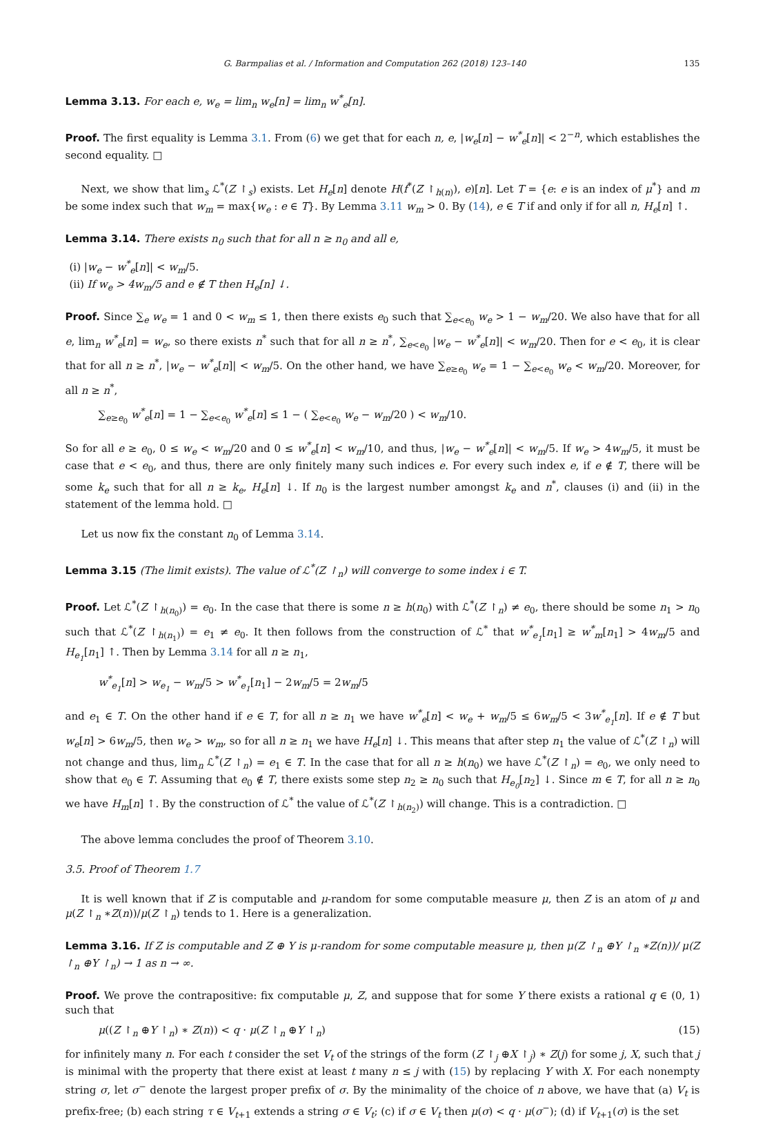G. Barmpalias et al. / Information and Computation 262 (2018) 123–140 135
Lemma 3.13. For each e, w<sub>e</sub> = lim<sub>n</sub> w<sub>e</sub>[n] = lim<sub>n</sub> w<sup>*</sup><sub>e</sub>[n].
Proof. The first equality is Lemma 3.1. From (6) we get that for each n, e, |w<sub>e</sub>[n] − w<sup>*</sup><sub>e</sub>[n]| < 2<sup>−n</sup>, which establishes the second equality. □
Next, we show that lim<sub>s</sub> ℒ<sup>*</sup>(Z ↾<sub>s</sub>) exists. Let H<sub>e</sub>[n] denote H(f<sup>*</sup>(Z ↾<sub>h(n)</sub>), e)[n]. Let T = {e: e is an index of μ<sup>*</sup>} and m be some index such that w<sub>m</sub> = max{w<sub>e</sub> : e ∈ T}. By Lemma 3.11 w<sub>m</sub> > 0. By (14), e ∈ T if and only if for all n, H<sub>e</sub>[n] ↑.
Lemma 3.14. There exists n<sub>0</sub> such that for all n ≥ n<sub>0</sub> and all e,
(i) |w<sub>e</sub> − w<sup>*</sup><sub>e</sub>[n]| < w<sub>m</sub>/5.
(ii) If w<sub>e</sub> > 4w<sub>m</sub>/5 and e ∉ T then H<sub>e</sub>[n] ↓.
Proof. Since ∑<sub>e</sub> w<sub>e</sub> = 1 and 0 < w<sub>m</sub> ≤ 1, then there exists e<sub>0</sub> such that ∑<sub>e<e<sub>0</sub></sub> w<sub>e</sub> > 1 − w<sub>m</sub>/20. We also have that for all e, lim<sub>n</sub> w<sup>*</sup><sub>e</sub>[n] = w<sub>e</sub>, so there exists n<sup>*</sup> such that for all n ≥ n<sup>*</sup>, ∑<sub>e<e<sub>0</sub></sub> |w<sub>e</sub> − w<sup>*</sup><sub>e</sub>[n]| < w<sub>m</sub>/20. Then for e < e<sub>0</sub>, it is clear that for all n ≥ n<sup>*</sup>, |w<sub>e</sub> − w<sup>*</sup><sub>e</sub>[n]| < w<sub>m</sub>/5. On the other hand, we have ∑<sub>e≥e<sub>0</sub></sub> w<sub>e</sub> = 1 − ∑<sub>e<e<sub>0</sub></sub> w<sub>e</sub> < w<sub>m</sub>/20. Moreover, for all n ≥ n<sup>*</sup>,
∑<sub>e≥e<sub>0</sub></sub> w<sup>*</sup><sub>e</sub>[n] = 1 − ∑<sub>e<e<sub>0</sub></sub> w<sup>*</sup><sub>e</sub>[n] ≤ 1 − ( ∑<sub>e<e<sub>0</sub></sub> w<sub>e</sub> − w<sub>m</sub>/20 ) < w<sub>m</sub>/10.
So for all e ≥ e<sub>0</sub>, 0 ≤ w<sub>e</sub> < w<sub>m</sub>/20 and 0 ≤ w<sup>*</sup><sub>e</sub>[n] < w<sub>m</sub>/10, and thus, |w<sub>e</sub> − w<sup>*</sup><sub>e</sub>[n]| < w<sub>m</sub>/5. If w<sub>e</sub> > 4w<sub>m</sub>/5, it must be case that e < e<sub>0</sub>, and thus, there are only finitely many such indices e. For every such index e, if e ∉ T, there will be some k<sub>e</sub> such that for all n ≥ k<sub>e</sub>, H<sub>e</sub>[n] ↓. If n<sub>0</sub> is the largest number amongst k<sub>e</sub> and n<sup>*</sup>, clauses (i) and (ii) in the statement of the lemma hold. □
Let us now fix the constant n<sub>0</sub> of Lemma 3.14.
Lemma 3.15 (The limit exists). The value of ℒ<sup>*</sup>(Z ↾<sub>n</sub>) will converge to some index i ∈ T.
Proof. Let ℒ<sup>*</sup>(Z ↾<sub>h(n<sub>0</sub>)</sub>) = e<sub>0</sub>. In the case that there is some n ≥ h(n<sub>0</sub>) with ℒ<sup>*</sup>(Z ↾<sub>n</sub>) ≠ e<sub>0</sub>, there should be some n<sub>1</sub> > n<sub>0</sub> such that ℒ<sup>*</sup>(Z ↾<sub>h(n<sub>1</sub>)</sub>) = e<sub>1</sub> ≠ e<sub>0</sub>. It then follows from the construction of ℒ<sup>*</sup> that w<sup>*</sup><sub>e<sub>1</sub></sub>[n<sub>1</sub>] ≥ w<sup>*</sup><sub>m</sub>[n<sub>1</sub>] > 4w<sub>m</sub>/5 and H<sub>e<sub>1</sub></sub>[n<sub>1</sub>] ↑. Then by Lemma 3.14 for all n ≥ n<sub>1</sub>,
w<sup>*</sup><sub>e<sub>1</sub></sub>[n] > w<sub>e<sub>1</sub></sub> − w<sub>m</sub>/5 > w<sup>*</sup><sub>e<sub>1</sub></sub>[n<sub>1</sub>] − 2w<sub>m</sub>/5 = 2w<sub>m</sub>/5
and e<sub>1</sub> ∈ T. On the other hand if e ∈ T, for all n ≥ n<sub>1</sub> we have w<sup>*</sup><sub>e</sub>[n] < w<sub>e</sub> + w<sub>m</sub>/5 ≤ 6w<sub>m</sub>/5 < 3w<sup>*</sup><sub>e<sub>1</sub></sub>[n]. If e ∉ T but w<sub>e</sub>[n] > 6w<sub>m</sub>/5, then w<sub>e</sub> > w<sub>m</sub>, so for all n ≥ n<sub>1</sub> we have H<sub>e</sub>[n] ↓. This means that after step n<sub>1</sub> the value of ℒ<sup>*</sup>(Z ↾<sub>n</sub>) will not change and thus, lim<sub>n</sub> ℒ<sup>*</sup>(Z ↾<sub>n</sub>) = e<sub>1</sub> ∈ T. In the case that for all n ≥ h(n<sub>0</sub>) we have ℒ<sup>*</sup>(Z ↾<sub>n</sub>) = e<sub>0</sub>, we only need to show that e<sub>0</sub> ∈ T. Assuming that e<sub>0</sub> ∉ T, there exists some step n<sub>2</sub> ≥ n<sub>0</sub> such that H<sub>e<sub>0</sub></sub>[n<sub>2</sub>] ↓. Since m ∈ T, for all n ≥ n<sub>0</sub> we have H<sub>m</sub>[n] ↑. By the construction of ℒ<sup>*</sup> the value of ℒ<sup>*</sup>(Z ↾<sub>h(n<sub>2</sub>)</sub>) will change. This is a contradiction. □
The above lemma concludes the proof of Theorem 3.10.
3.5. Proof of Theorem 1.7
It is well known that if Z is computable and μ-random for some computable measure μ, then Z is an atom of μ and μ(Z ↾<sub>n</sub> ∗Z(n))/μ(Z ↾<sub>n</sub>) tends to 1. Here is a generalization.
Lemma 3.16. If Z is computable and Z ⊕ Y is μ-random for some computable measure μ, then μ(Z ↾<sub>n</sub> ⊕Y ↾<sub>n</sub> ∗Z(n))/ μ(Z ↾<sub>n</sub> ⊕Y ↾<sub>n</sub>) → 1 as n → ∞.
Proof. We prove the contrapositive: fix computable μ, Z, and suppose that for some Y there exists a rational q ∈ (0, 1) such that
μ((Z ↾<sub>n</sub> ⊕Y ↾<sub>n</sub>) ∗ Z(n)) < q · μ(Z ↾<sub>n</sub> ⊕Y ↾<sub>n</sub>) (15)
for infinitely many n. For each t consider the set V<sub>t</sub> of the strings of the form (Z ↾<sub>j</sub> ⊕X ↾<sub>j</sub>) ∗ Z(j) for some j, X, such that j is minimal with the property that there exist at least t many n ≤ j with (15) by replacing Y with X. For each nonempty string σ, let σ<sup>−</sup> denote the largest proper prefix of σ. By the minimality of the choice of n above, we have that (a) V<sub>t</sub> is prefix-free; (b) each string τ ∈ V<sub>t+1</sub> extends a string σ ∈ V<sub>t</sub>; (c) if σ ∈ V<sub>t</sub> then μ(σ) < q · μ(σ<sup>−</sup>); (d) if V<sub>t+1</sub>(σ) is the set